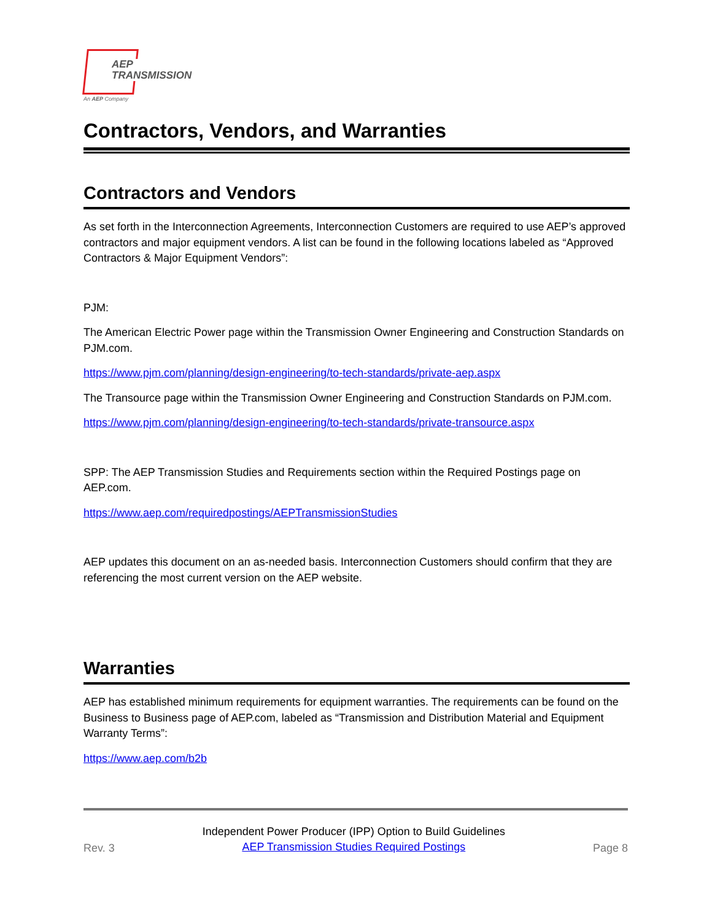AEP
TRANSMISSION
An AEP Company
Contractors, Vendors, and Warranties
Contractors and Vendors
As set forth in the Interconnection Agreements, Interconnection Customers are required to use AEP’s approved contractors and major equipment vendors. A list can be found in the following locations labeled as “Approved Contractors & Major Equipment Vendors”:
PJM:
The American Electric Power page within the Transmission Owner Engineering and Construction Standards on PJM.com.
https://www.pjm.com/planning/design-engineering/to-tech-standards/private-aep.aspx
The Transource page within the Transmission Owner Engineering and Construction Standards on PJM.com.
https://www.pjm.com/planning/design-engineering/to-tech-standards/private-transource.aspx
SPP: The AEP Transmission Studies and Requirements section within the Required Postings page on AEP.com.
https://www.aep.com/requiredpostings/AEPTransmissionStudies
AEP updates this document on an as-needed basis. Interconnection Customers should confirm that they are referencing the most current version on the AEP website.
Warranties
AEP has established minimum requirements for equipment warranties. The requirements can be found on the Business to Business page of AEP.com, labeled as “Transmission and Distribution Material and Equipment Warranty Terms”:
https://www.aep.com/b2b
Rev. 3 Independent Power Producer (IPP) Option to Build Guidelines
AEP Transmission Studies Required Postings Page 8